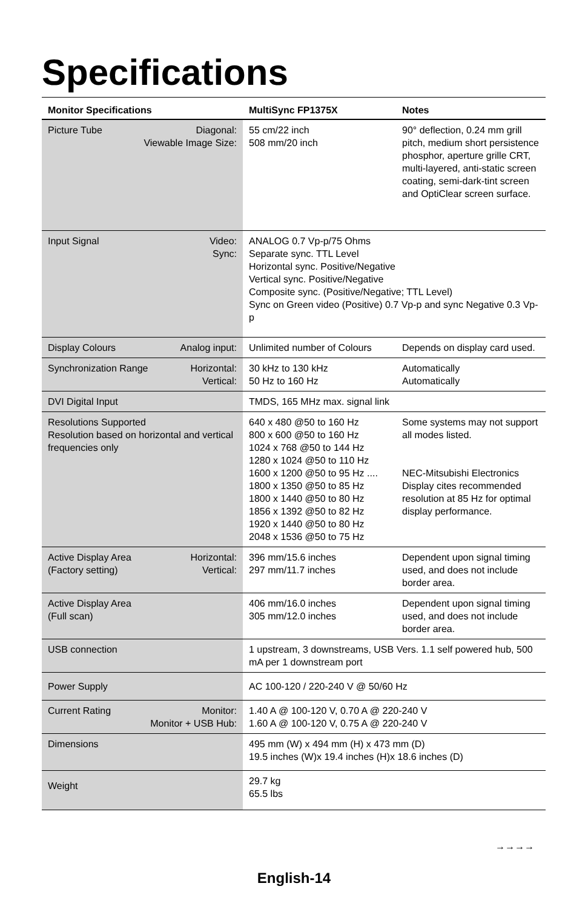Specifications
| Monitor Specifications | MultiSync FP1375X | Notes |
| --- | --- | --- |
| Picture Tube Diagonal: Viewable Image Size: | 55 cm/22 inch 508 mm/20 inch | 90° deflection, 0.24 mm grill pitch, medium short persistence phosphor, aperture grille CRT, multi-layered, anti-static screen coating, semi-dark-tint screen and OptiClear screen surface. |
| Input Signal Video: Sync: | ANALOG 0.7 Vp-p/75 Ohms Separate sync. TTL Level Horizontal sync. Positive/Negative Vertical sync. Positive/Negative Composite sync. (Positive/Negative; TTL Level) Sync on Green video (Positive) 0.7 Vp-p and sync Negative 0.3 Vp-p | |
| Display Colours Analog input: | Unlimited number of Colours | Depends on display card used. |
| Synchronization Range Horizontal: Vertical: | 30 kHz to 130 kHz 50 Hz to 160 Hz | Automatically Automatically |
| DVI Digital Input | TMDS, 165 MHz max. signal link | |
| Resolutions Supported Resolution based on horizontal and vertical frequencies only | 640 x 480 @50 to 160 Hz 800 x 600 @50 to 160 Hz 1024 x 768 @50 to 144 Hz 1280 x 1024 @50 to 110 Hz 1600 x 1200 @50 to 95 Hz .... 1800 x 1350 @50 to 85 Hz 1800 x 1440 @50 to 80 Hz 1856 x 1392 @50 to 82 Hz 1920 x 1440 @50 to 80 Hz 2048 x 1536 @50 to 75 Hz | Some systems may not support all modes listed. NEC-Mitsubishi Electronics Display cites recommended resolution at 85 Hz for optimal display performance. |
| Active Display Area (Factory setting) Horizontal: Vertical: | 396 mm/15.6 inches 297 mm/11.7 inches | Dependent upon signal timing used, and does not include border area. |
| Active Display Area (Full scan) | 406 mm/16.0 inches 305 mm/12.0 inches | Dependent upon signal timing used, and does not include border area. |
| USB connection | 1 upstream, 3 downstreams, USB Vers. 1.1 self powered hub, 500 mA per 1 downstream port | |
| Power Supply | AC 100-120 / 220-240 V @ 50/60 Hz | |
| Current Rating Monitor: Monitor + USB Hub: | 1.40 A @ 100-120 V, 0.70 A @ 220-240 V 1.60 A @ 100-120 V, 0.75 A @ 220-240 V | |
| Dimensions | 495 mm (W) x 494 mm (H) x 473 mm (D) 19.5 inches (W)x 19.4 inches (H)x 18.6 inches (D) | |
| Weight | 29.7 kg 65.5 lbs | |
→→→→
English-14